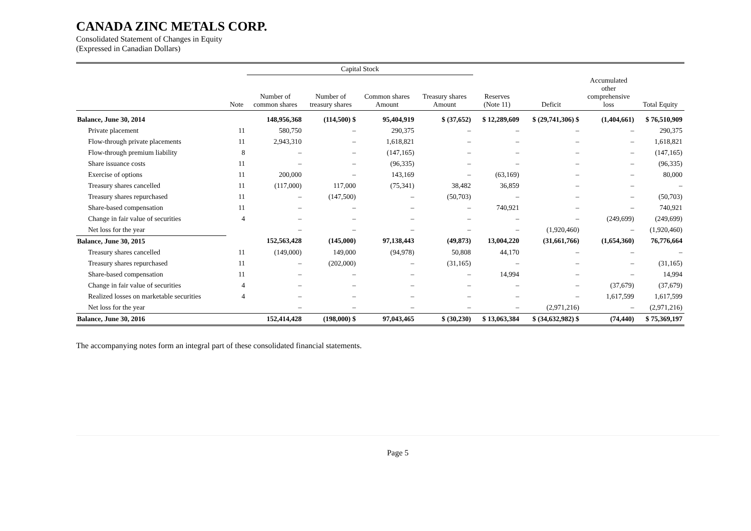CANADA ZINC METALS CORP.
Consolidated Statement of Changes in Equity
(Expressed in Canadian Dollars)
| | | Capital Stock | | | | | | | |
| --- | --- | --- | --- | --- | --- | --- | --- | --- | --- |
| | Note | Number of common shares | Number of treasury shares | Common shares Amount | Treasury shares Amount | Reserves (Note 11) | Deficit | Accumulated other comprehensive loss | Total Equity |
| Balance, June 30, 2014 | | 148,956,368 | (114,500) $ | 95,404,919 | $ (37,652) | $ 12,289,609 | $ (29,741,306) $ | (1,404,661) | $ 76,510,909 |
| Private placement | 11 | 580,750 | – | 290,375 | – | – | – | – | 290,375 |
| Flow-through private placements | 11 | 2,943,310 | – | 1,618,821 | – | – | – | – | 1,618,821 |
| Flow-through premium liability | 8 | – | – | (147,165) | – | – | – | – | (147,165) |
| Share issuance costs | 11 | – | – | (96,335) | – | – | – | – | (96,335) |
| Exercise of options | 11 | 200,000 | – | 143,169 | – | (63,169) | – | – | 80,000 |
| Treasury shares cancelled | 11 | (117,000) | 117,000 | (75,341) | 38,482 | 36,859 | – | – | – |
| Treasury shares repurchased | 11 | – | (147,500) | – | (50,703) | – | – | – | (50,703) |
| Share-based compensation | 11 | – | – | – | – | 740,921 | – | – | 740,921 |
| Change in fair value of securities | 4 | – | – | – | – | – | – | (249,699) | (249,699) |
| Net loss for the year | | – | – | – | – | – | (1,920,460) | – | (1,920,460) |
| Balance, June 30, 2015 | | 152,563,428 | (145,000) | 97,138,443 | (49,873) | 13,004,220 | (31,661,766) | (1,654,360) | 76,776,664 |
| Treasury shares cancelled | 11 | (149,000) | 149,000 | (94,978) | 50,808 | 44,170 | – | – | – |
| Treasury shares repurchased | 11 | – | (202,000) | – | (31,165) | – | – | – | (31,165) |
| Share-based compensation | 11 | – | – | – | – | 14,994 | – | – | 14,994 |
| Change in fair value of securities | 4 | – | – | – | – | – | – | (37,679) | (37,679) |
| Realized losses on marketable securities | 4 | – | – | – | – | – | – | 1,617,599 | 1,617,599 |
| Net loss for the year | | – | – | – | – | – | (2,971,216) | – | (2,971,216) |
| Balance, June 30, 2016 | | 152,414,428 | (198,000) $ | 97,043,465 | $ (30,230) | $ 13,063,384 | $ (34,632,982) $ | (74,440) | $ 75,369,197 |
The accompanying notes form an integral part of these consolidated financial statements.
Page 5